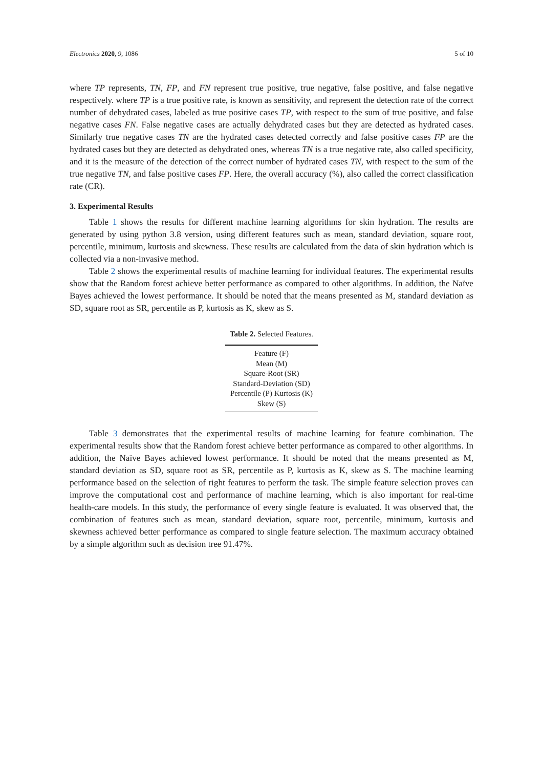Electronics 2020, 9, 1086 5 of 10
where TP represents, TN, FP, and FN represent true positive, true negative, false positive, and false negative respectively. where TP is a true positive rate, is known as sensitivity, and represent the detection rate of the correct number of dehydrated cases, labeled as true positive cases TP, with respect to the sum of true positive, and false negative cases FN. False negative cases are actually dehydrated cases but they are detected as hydrated cases. Similarly true negative cases TN are the hydrated cases detected correctly and false positive cases FP are the hydrated cases but they are detected as dehydrated ones, whereas TN is a true negative rate, also called specificity, and it is the measure of the detection of the correct number of hydrated cases TN, with respect to the sum of the true negative TN, and false positive cases FP. Here, the overall accuracy (%), also called the correct classification rate (CR).
3. Experimental Results
Table 1 shows the results for different machine learning algorithms for skin hydration. The results are generated by using python 3.8 version, using different features such as mean, standard deviation, square root, percentile, minimum, kurtosis and skewness. These results are calculated from the data of skin hydration which is collected via a non-invasive method.
Table 2 shows the experimental results of machine learning for individual features. The experimental results show that the Random forest achieve better performance as compared to other algorithms. In addition, the Naïve Bayes achieved the lowest performance. It should be noted that the means presented as M, standard deviation as SD, square root as SR, percentile as P, kurtosis as K, skew as S.
Table 2. Selected Features.
| Feature (F) |
| Mean (M) |
| Square-Root (SR) |
| Standard-Deviation (SD) |
| Percentile (P) Kurtosis (K) |
| Skew (S) |
Table 3 demonstrates that the experimental results of machine learning for feature combination. The experimental results show that the Random forest achieve better performance as compared to other algorithms. In addition, the Naïve Bayes achieved lowest performance. It should be noted that the means presented as M, standard deviation as SD, square root as SR, percentile as P, kurtosis as K, skew as S. The machine learning performance based on the selection of right features to perform the task. The simple feature selection proves can improve the computational cost and performance of machine learning, which is also important for real-time health-care models. In this study, the performance of every single feature is evaluated. It was observed that, the combination of features such as mean, standard deviation, square root, percentile, minimum, kurtosis and skewness achieved better performance as compared to single feature selection. The maximum accuracy obtained by a simple algorithm such as decision tree 91.47%.